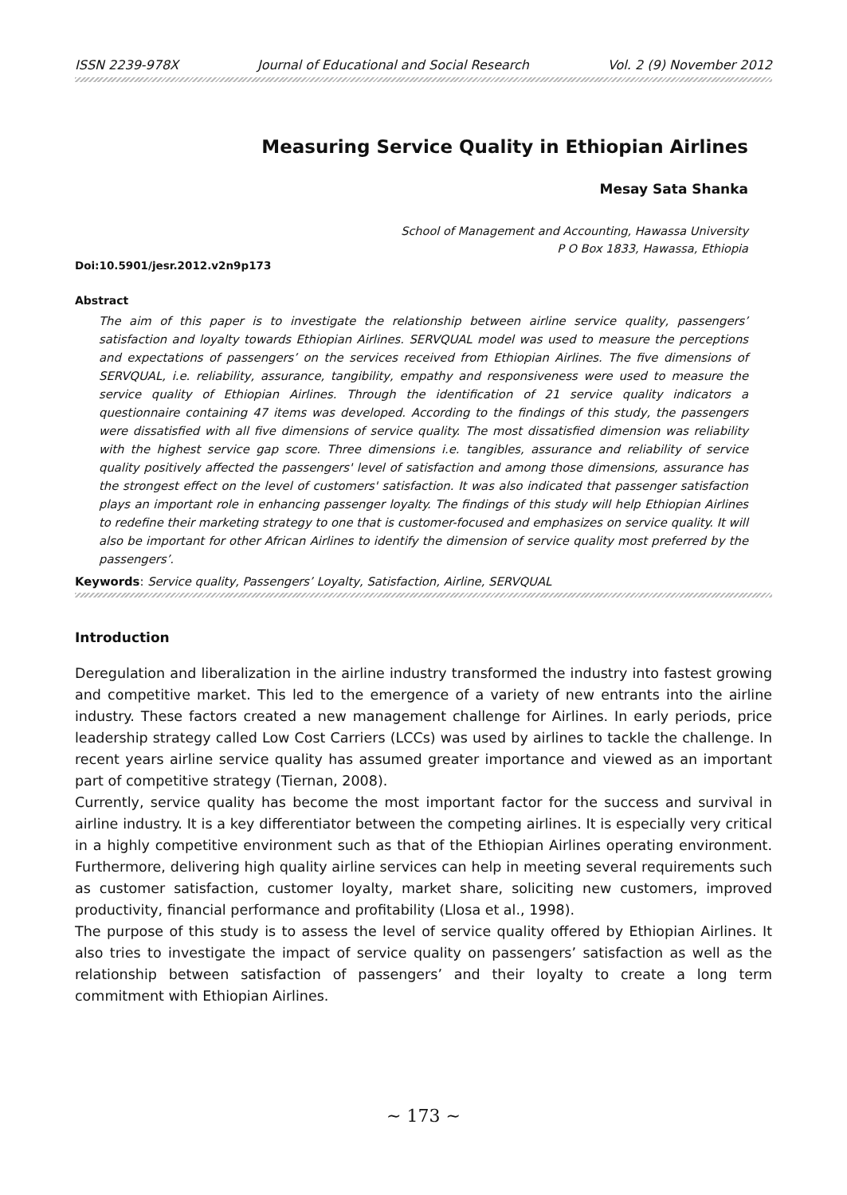ISSN 2239-978X Journal of Educational and Social Research Vol. 2 (9) November 2012
Measuring Service Quality in Ethiopian Airlines
Mesay Sata Shanka
School of Management and Accounting, Hawassa University
P O Box 1833, Hawassa, Ethiopia
Doi:10.5901/jesr.2012.v2n9p173
Abstract
The aim of this paper is to investigate the relationship between airline service quality, passengers’ satisfaction and loyalty towards Ethiopian Airlines. SERVQUAL model was used to measure the perceptions and expectations of passengers’ on the services received from Ethiopian Airlines. The five dimensions of SERVQUAL, i.e. reliability, assurance, tangibility, empathy and responsiveness were used to measure the service quality of Ethiopian Airlines. Through the identification of 21 service quality indicators a questionnaire containing 47 items was developed. According to the findings of this study, the passengers were dissatisfied with all five dimensions of service quality. The most dissatisfied dimension was reliability with the highest service gap score. Three dimensions i.e. tangibles, assurance and reliability of service quality positively affected the passengers' level of satisfaction and among those dimensions, assurance has the strongest effect on the level of customers' satisfaction. It was also indicated that passenger satisfaction plays an important role in enhancing passenger loyalty. The findings of this study will help Ethiopian Airlines to redefine their marketing strategy to one that is customer-focused and emphasizes on service quality. It will also be important for other African Airlines to identify the dimension of service quality most preferred by the passengers’.
Keywords: Service quality, Passengers’ Loyalty, Satisfaction, Airline, SERVQUAL
Introduction
Deregulation and liberalization in the airline industry transformed the industry into fastest growing and competitive market. This led to the emergence of a variety of new entrants into the airline industry. These factors created a new management challenge for Airlines. In early periods, price leadership strategy called Low Cost Carriers (LCCs) was used by airlines to tackle the challenge. In recent years airline service quality has assumed greater importance and viewed as an important part of competitive strategy (Tiernan, 2008).
Currently, service quality has become the most important factor for the success and survival in airline industry. It is a key differentiator between the competing airlines. It is especially very critical in a highly competitive environment such as that of the Ethiopian Airlines operating environment. Furthermore, delivering high quality airline services can help in meeting several requirements such as customer satisfaction, customer loyalty, market share, soliciting new customers, improved productivity, financial performance and profitability (Llosa et al., 1998).
The purpose of this study is to assess the level of service quality offered by Ethiopian Airlines. It also tries to investigate the impact of service quality on passengers’ satisfaction as well as the relationship between satisfaction of passengers’ and their loyalty to create a long term commitment with Ethiopian Airlines.
~ 173 ~